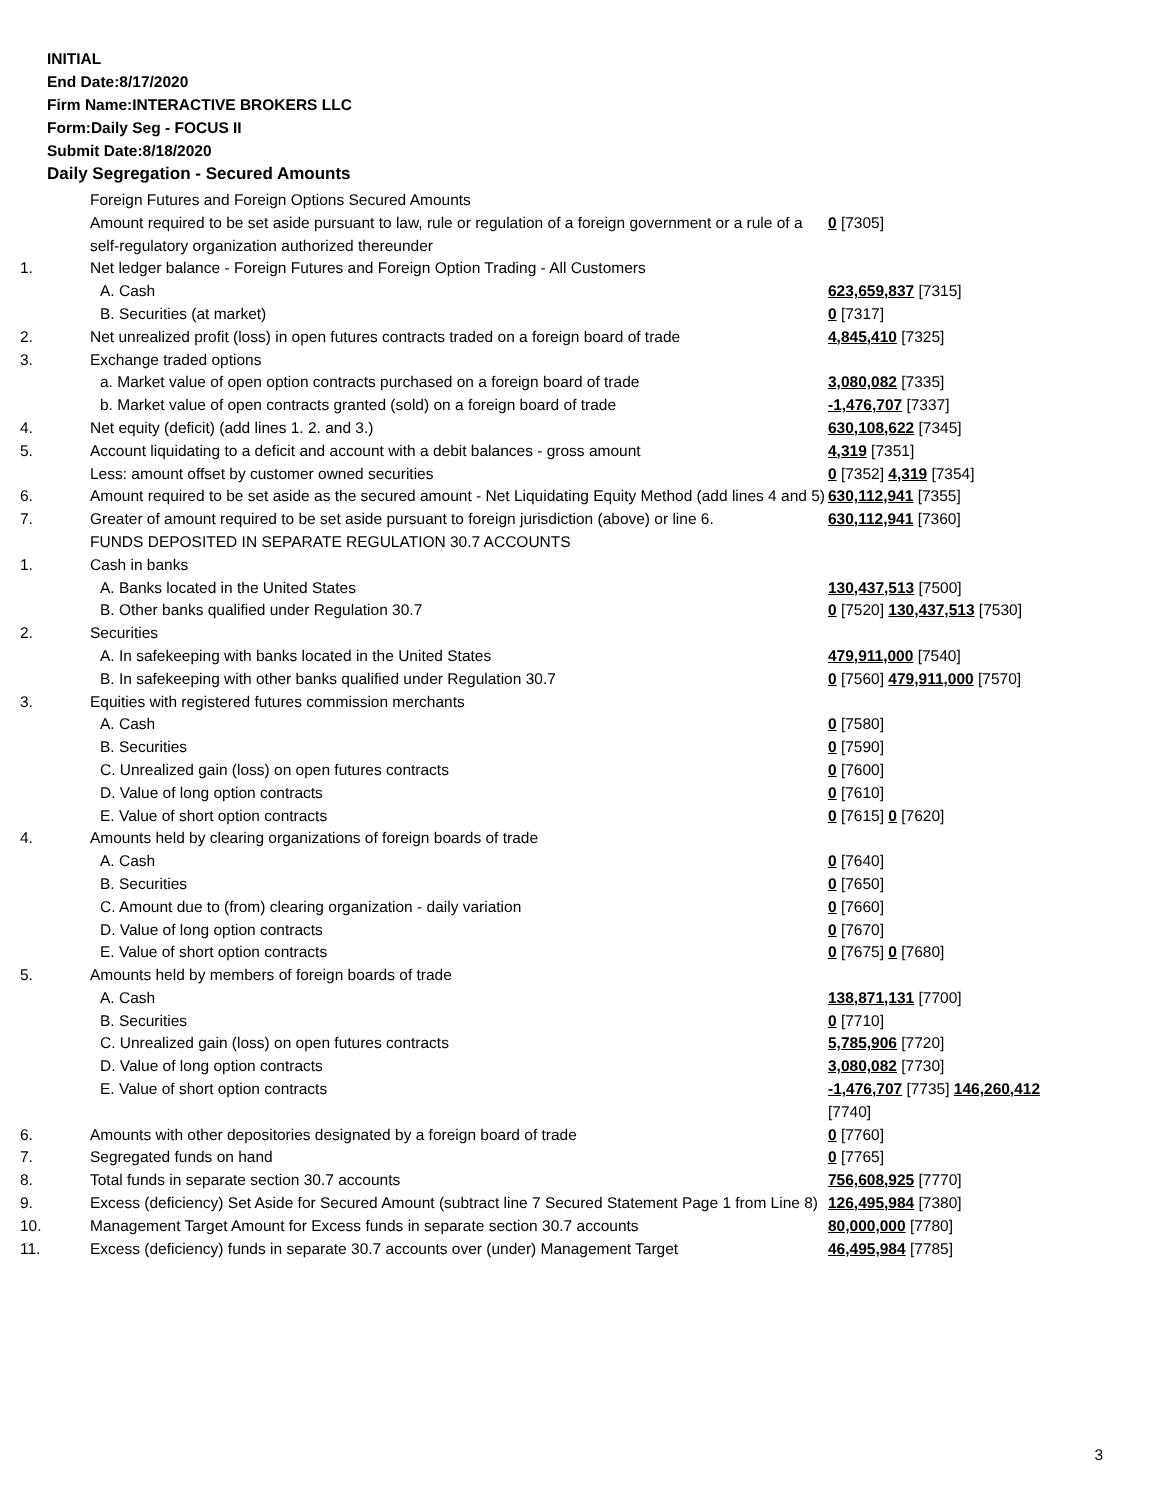INITIAL
End Date:8/17/2020
Firm Name:INTERACTIVE BROKERS LLC
Form:Daily Seg - FOCUS II
Submit Date:8/18/2020
Daily Segregation - Secured Amounts
| | Foreign Futures and Foreign Options Secured Amounts | |
| | Amount required to be set aside pursuant to law, rule or regulation of a foreign government or a rule of a self-regulatory organization authorized thereunder | 0 [7305] |
| 1. | Net ledger balance - Foreign Futures and Foreign Option Trading - All Customers | |
| | A. Cash | 623,659,837 [7315] |
| | B. Securities (at market) | 0 [7317] |
| 2. | Net unrealized profit (loss) in open futures contracts traded on a foreign board of trade | 4,845,410 [7325] |
| 3. | Exchange traded options | |
| | a. Market value of open option contracts purchased on a foreign board of trade | 3,080,082 [7335] |
| | b. Market value of open contracts granted (sold) on a foreign board of trade | -1,476,707 [7337] |
| 4. | Net equity (deficit) (add lines 1. 2. and 3.) | 630,108,622 [7345] |
| 5. | Account liquidating to a deficit and account with a debit balances - gross amount | 4,319 [7351] |
| | Less: amount offset by customer owned securities | 0 [7352] 4,319 [7354] |
| 6. | Amount required to be set aside as the secured amount - Net Liquidating Equity Method (add lines 4 and 5) | 630,112,941 [7355] |
| 7. | Greater of amount required to be set aside pursuant to foreign jurisdiction (above) or line 6. | 630,112,941 [7360] |
| | FUNDS DEPOSITED IN SEPARATE REGULATION 30.7 ACCOUNTS | |
| 1. | Cash in banks | |
| | A. Banks located in the United States | 130,437,513 [7500] |
| | B. Other banks qualified under Regulation 30.7 | 0 [7520] 130,437,513 [7530] |
| 2. | Securities | |
| | A. In safekeeping with banks located in the United States | 479,911,000 [7540] |
| | B. In safekeeping with other banks qualified under Regulation 30.7 | 0 [7560] 479,911,000 [7570] |
| 3. | Equities with registered futures commission merchants | |
| | A. Cash | 0 [7580] |
| | B. Securities | 0 [7590] |
| | C. Unrealized gain (loss) on open futures contracts | 0 [7600] |
| | D. Value of long option contracts | 0 [7610] |
| | E. Value of short option contracts | 0 [7615] 0 [7620] |
| 4. | Amounts held by clearing organizations of foreign boards of trade | |
| | A. Cash | 0 [7640] |
| | B. Securities | 0 [7650] |
| | C. Amount due to (from) clearing organization - daily variation | 0 [7660] |
| | D. Value of long option contracts | 0 [7670] |
| | E. Value of short option contracts | 0 [7675] 0 [7680] |
| 5. | Amounts held by members of foreign boards of trade | |
| | A. Cash | 138,871,131 [7700] |
| | B. Securities | 0 [7710] |
| | C. Unrealized gain (loss) on open futures contracts | 5,785,906 [7720] |
| | D. Value of long option contracts | 3,080,082 [7730] |
| | E. Value of short option contracts | -1,476,707 [7735] 146,260,412 [7740] |
| 6. | Amounts with other depositories designated by a foreign board of trade | 0 [7760] |
| 7. | Segregated funds on hand | 0 [7765] |
| 8. | Total funds in separate section 30.7 accounts | 756,608,925 [7770] |
| 9. | Excess (deficiency) Set Aside for Secured Amount (subtract line 7 Secured Statement Page 1 from Line 8) | 126,495,984 [7380] |
| 10. | Management Target Amount for Excess funds in separate section 30.7 accounts | 80,000,000 [7780] |
| 11. | Excess (deficiency) funds in separate 30.7 accounts over (under) Management Target | 46,495,984 [7785] |
3